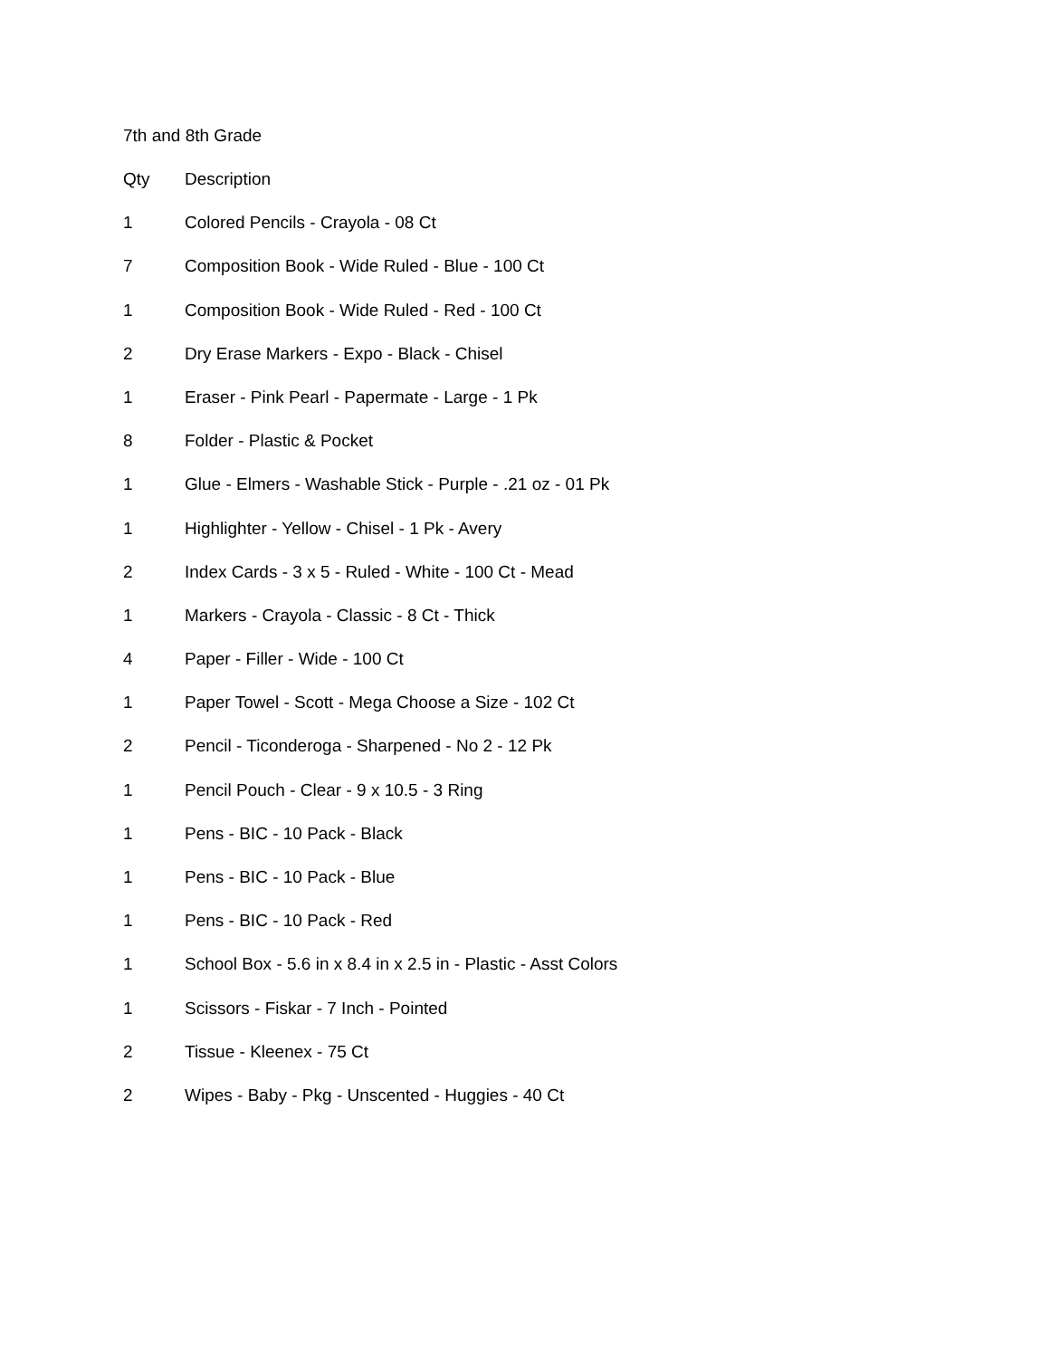7th and 8th Grade
| Qty | Description |
| --- | --- |
| 1 | Colored Pencils - Crayola - 08 Ct |
| 7 | Composition Book - Wide Ruled - Blue - 100 Ct |
| 1 | Composition Book - Wide Ruled - Red - 100 Ct |
| 2 | Dry Erase Markers - Expo - Black - Chisel |
| 1 | Eraser - Pink Pearl - Papermate - Large - 1 Pk |
| 8 | Folder - Plastic & Pocket |
| 1 | Glue - Elmers - Washable Stick - Purple - .21 oz - 01 Pk |
| 1 | Highlighter - Yellow - Chisel - 1 Pk - Avery |
| 2 | Index Cards - 3 x 5 - Ruled - White - 100 Ct - Mead |
| 1 | Markers - Crayola - Classic - 8 Ct - Thick |
| 4 | Paper - Filler - Wide - 100 Ct |
| 1 | Paper Towel - Scott - Mega Choose a Size - 102 Ct |
| 2 | Pencil - Ticonderoga - Sharpened - No 2 - 12 Pk |
| 1 | Pencil Pouch - Clear - 9 x 10.5 - 3 Ring |
| 1 | Pens - BIC - 10 Pack - Black |
| 1 | Pens - BIC - 10 Pack - Blue |
| 1 | Pens - BIC - 10 Pack - Red |
| 1 | School Box - 5.6 in x 8.4 in x 2.5 in - Plastic - Asst Colors |
| 1 | Scissors - Fiskar - 7 Inch - Pointed |
| 2 | Tissue - Kleenex - 75 Ct |
| 2 | Wipes - Baby - Pkg - Unscented - Huggies - 40 Ct |